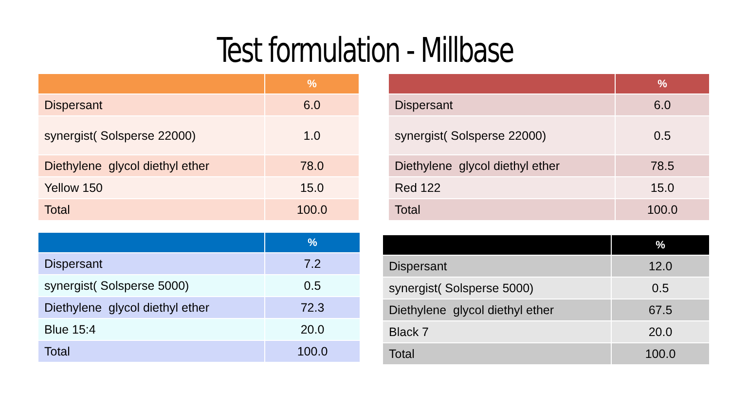Test formulation - Millbase
| | % |
| --- | --- |
| Dispersant | 6.0 |
| synergist( Solsperse 22000) | 1.0 |
| Diethylene glycol diethyl ether | 78.0 |
| Yellow 150 | 15.0 |
| Total | 100.0 |
| | % |
| --- | --- |
| Dispersant | 6.0 |
| synergist( Solsperse 22000) | 0.5 |
| Diethylene glycol diethyl ether | 78.5 |
| Red 122 | 15.0 |
| Total | 100.0 |
| | % |
| --- | --- |
| Dispersant | 7.2 |
| synergist( Solsperse 5000) | 0.5 |
| Diethylene glycol diethyl ether | 72.3 |
| Blue 15:4 | 20.0 |
| Total | 100.0 |
| | % |
| --- | --- |
| Dispersant | 12.0 |
| synergist( Solsperse 5000) | 0.5 |
| Diethylene glycol diethyl ether | 67.5 |
| Black 7 | 20.0 |
| Total | 100.0 |